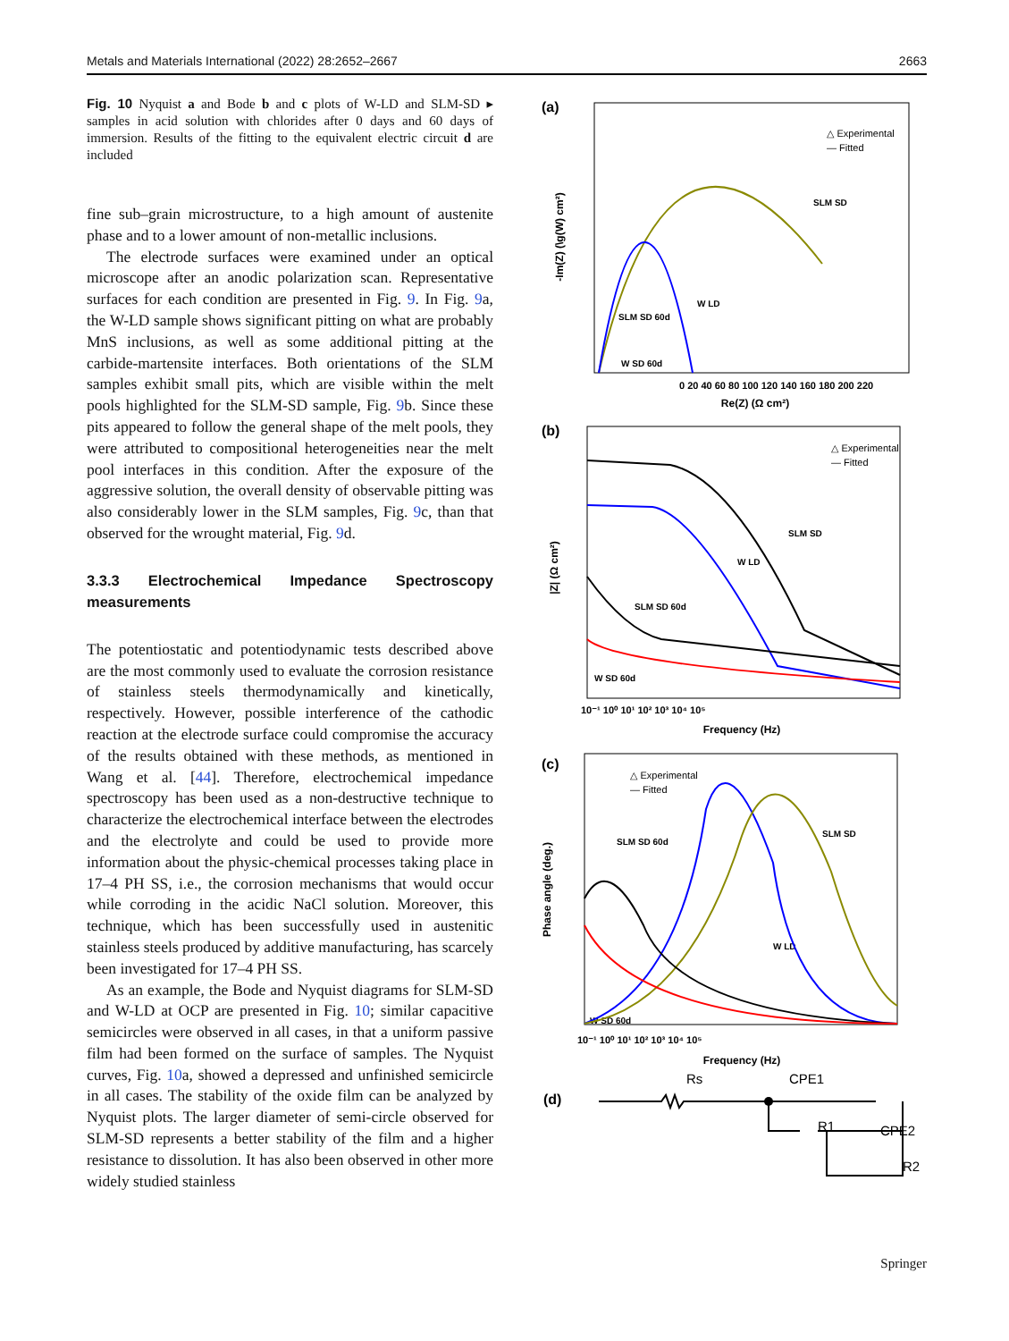Metals and Materials International (2022) 28:2652–2667 2663
Fig. 10 Nyquist a and Bode b and c plots of W-LD and SLM-SD ▸ samples in acid solution with chlorides after 0 days and 60 days of immersion. Results of the fitting to the equivalent electric circuit d are included
fine sub–grain microstructure, to a high amount of austenite phase and to a lower amount of non-metallic inclusions.
The electrode surfaces were examined under an optical microscope after an anodic polarization scan. Representative surfaces for each condition are presented in Fig. 9. In Fig. 9a, the W-LD sample shows significant pitting on what are probably MnS inclusions, as well as some additional pitting at the carbide-martensite interfaces. Both orientations of the SLM samples exhibit small pits, which are visible within the melt pools highlighted for the SLM-SD sample, Fig. 9b. Since these pits appeared to follow the general shape of the melt pools, they were attributed to compositional heterogeneities near the melt pool interfaces in this condition. After the exposure of the aggressive solution, the overall density of observable pitting was also considerably lower in the SLM samples, Fig. 9c, than that observed for the wrought material, Fig. 9d.
3.3.3 Electrochemical Impedance Spectroscopy measurements
The potentiostatic and potentiodynamic tests described above are the most commonly used to evaluate the corrosion resistance of stainless steels thermodynamically and kinetically, respectively. However, possible interference of the cathodic reaction at the electrode surface could compromise the accuracy of the results obtained with these methods, as mentioned in Wang et al. [44]. Therefore, electrochemical impedance spectroscopy has been used as a non-destructive technique to characterize the electrochemical interface between the electrodes and the electrolyte and could be used to provide more information about the physic-chemical processes taking place in 17–4 PH SS, i.e., the corrosion mechanisms that would occur while corroding in the acidic NaCl solution. Moreover, this technique, which has been successfully used in austenitic stainless steels produced by additive manufacturing, has scarcely been investigated for 17–4 PH SS.
As an example, the Bode and Nyquist diagrams for SLM-SD and W-LD at OCP are presented in Fig. 10; similar capacitive semicircles were observed in all cases, in that a uniform passive film had been formed on the surface of samples. The Nyquist curves, Fig. 10a, showed a depressed and unfinished semicircle in all cases. The stability of the oxide film can be analyzed by Nyquist plots. The larger diameter of semi-circle observed for SLM-SD represents a better stability of the film and a higher resistance to dissolution. It has also been observed in other more widely studied stainless
(a)
Re(Z) (Ω cm²)
-Im(Z) (\g(W) cm²)
△ Experimental
— Fitted
SLM SD
W LD
SLM SD 60d
W SD 60d
0 20 40 60 80 100 120 140 160 180 200 220
(b)
△ Experimental
— Fitted
SLM SD
W LD
SLM SD 60d
W SD 60d
10⁻¹ 10⁰ 10¹ 10² 10³ 10⁴ 10⁵
Frequency (Hz)
|Z| (Ω cm²)
(c)
△ Experimental
— Fitted
SLM SD
SLM SD 60d
W LD
W SD 60d
10⁻¹ 10⁰ 10¹ 10² 10³ 10⁴ 10⁵
Frequency (Hz)
Phase angle (deg.)
(d)
Rs
CPE1
R1
CPE2
R2
Springer